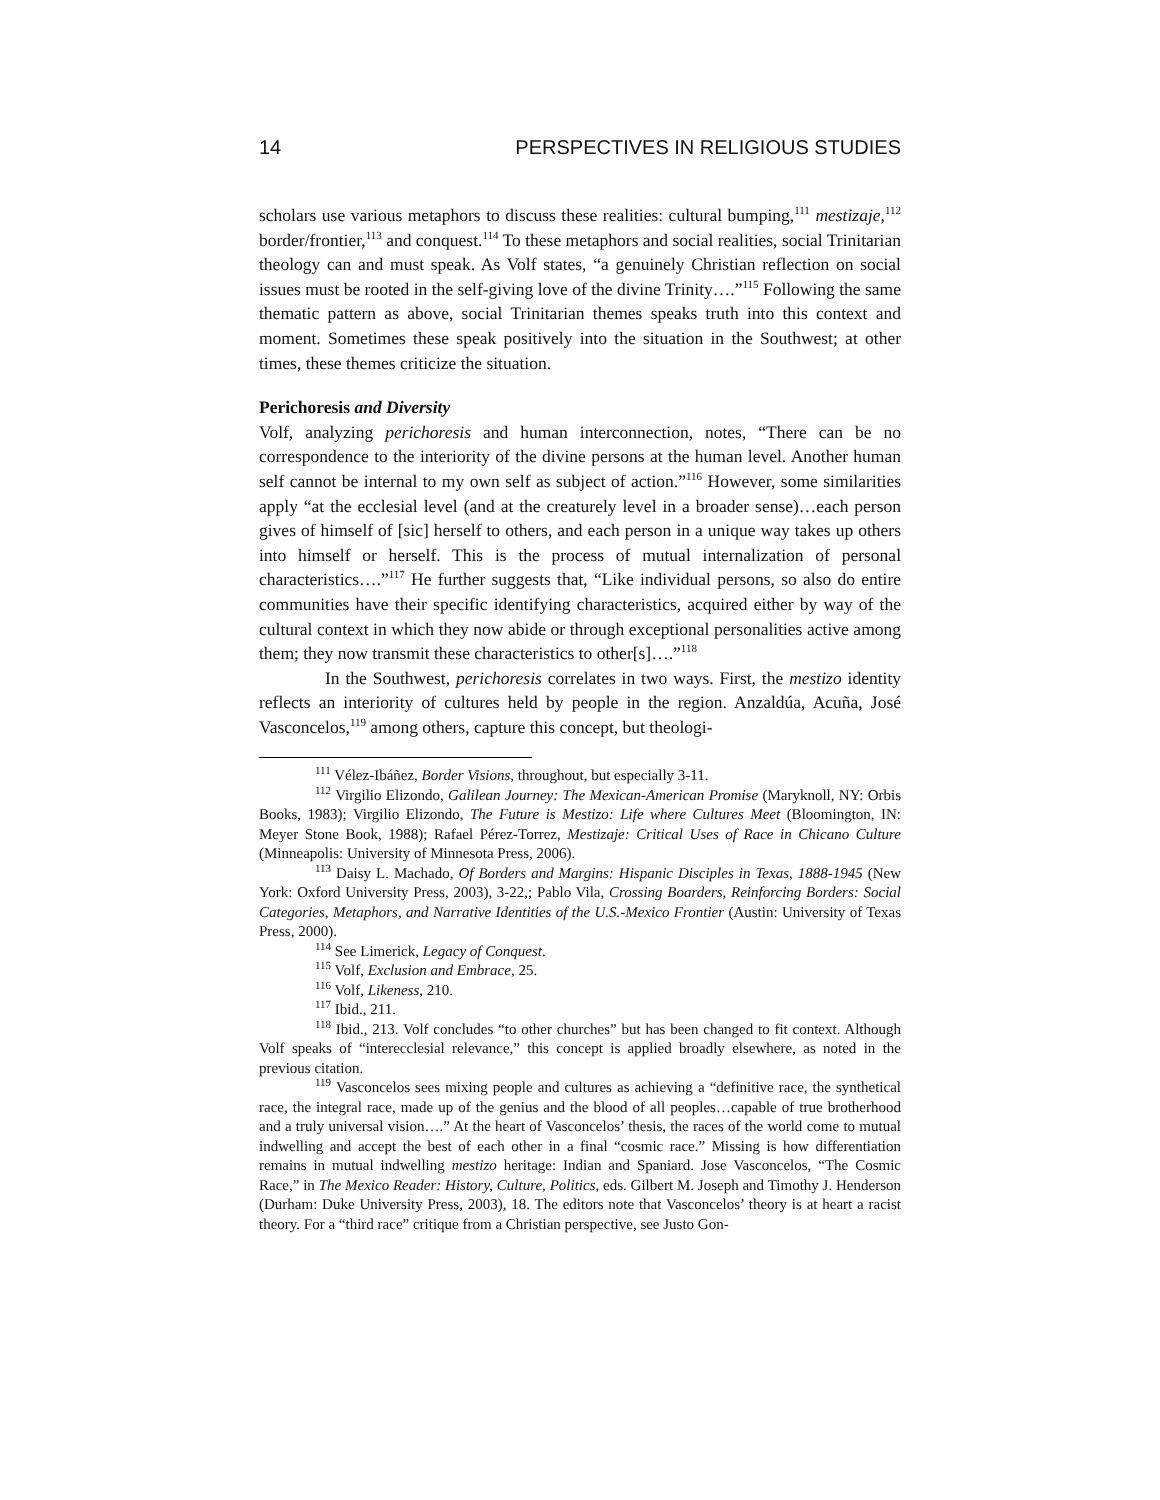14 PERSPECTIVES IN RELIGIOUS STUDIES
scholars use various metaphors to discuss these realities: cultural bumping,<sup>111</sup> mestizaje,<sup>112</sup> border/frontier,<sup>113</sup> and conquest.<sup>114</sup> To these metaphors and social realities, social Trinitarian theology can and must speak. As Volf states, “a genuinely Christian reflection on social issues must be rooted in the self-giving love of the divine Trinity….”<sup>115</sup> Following the same thematic pattern as above, social Trinitarian themes speaks truth into this context and moment. Sometimes these speak positively into the situation in the Southwest; at other times, these themes criticize the situation.
Perichoresis and Diversity
Volf, analyzing perichoresis and human interconnection, notes, “There can be no correspondence to the interiority of the divine persons at the human level. Another human self cannot be internal to my own self as subject of action.”<sup>116</sup> However, some similarities apply “at the ecclesial level (and at the creaturely level in a broader sense)…each person gives of himself of [sic] herself to others, and each person in a unique way takes up others into himself or herself. This is the process of mutual internalization of personal characteristics….”<sup>117</sup> He further suggests that, “Like individual persons, so also do entire communities have their specific identifying characteristics, acquired either by way of the cultural context in which they now abide or through exceptional personalities active among them; they now transmit these characteristics to other[s]….”<sup>118</sup>
In the Southwest, perichoresis correlates in two ways. First, the mestizo identity reflects an interiority of cultures held by people in the region. Anzaldúa, Acuña, José Vasconcelos,<sup>119</sup> among others, capture this concept, but theologi-
<sup>111</sup> Vélez-Ibáñez, Border Visions, throughout, but especially 3-11.
<sup>112</sup> Virgilio Elizondo, Galilean Journey: The Mexican-American Promise (Maryknoll, NY: Orbis Books, 1983); Virgilio Elizondo, The Future is Mestizo: Life where Cultures Meet (Bloomington, IN: Meyer Stone Book, 1988); Rafael Pérez-Torrez, Mestizaje: Critical Uses of Race in Chicano Culture (Minneapolis: University of Minnesota Press, 2006).
<sup>113</sup> Daisy L. Machado, Of Borders and Margins: Hispanic Disciples in Texas, 1888-1945 (New York: Oxford University Press, 2003), 3-22,; Pablo Vila, Crossing Boarders, Reinforcing Borders: Social Categories, Metaphors, and Narrative Identities of the U.S.-Mexico Frontier (Austin: University of Texas Press, 2000).
<sup>114</sup> See Limerick, Legacy of Conquest.
<sup>115</sup> Volf, Exclusion and Embrace, 25.
<sup>116</sup> Volf, Likeness, 210.
<sup>117</sup> Ibid., 211.
<sup>118</sup> Ibid., 213. Volf concludes “to other churches” but has been changed to fit context. Although Volf speaks of “interecclesial relevance,” this concept is applied broadly elsewhere, as noted in the previous citation.
<sup>119</sup> Vasconcelos sees mixing people and cultures as achieving a “definitive race, the synthetical race, the integral race, made up of the genius and the blood of all peoples…capable of true brotherhood and a truly universal vision….” At the heart of Vasconcelos’ thesis, the races of the world come to mutual indwelling and accept the best of each other in a final “cosmic race.” Missing is how differentiation remains in mutual indwelling mestizo heritage: Indian and Spaniard. Jose Vasconcelos, “The Cosmic Race,” in The Mexico Reader: History, Culture, Politics, eds. Gilbert M. Joseph and Timothy J. Henderson (Durham: Duke University Press, 2003), 18. The editors note that Vasconcelos’ theory is at heart a racist theory. For a “third race” critique from a Christian perspective, see Justo Gon-